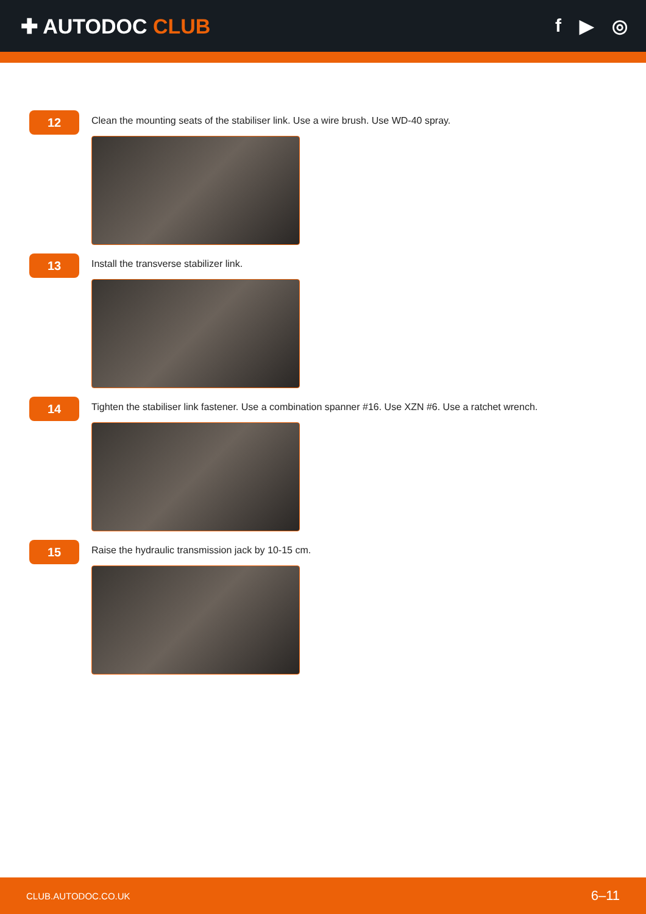✚ AUTODOC CLUB f ▶ ◎
12
Clean the mounting seats of the stabiliser link. Use a wire brush. Use WD-40 spray.
13
Install the transverse stabilizer link.
14
Tighten the stabiliser link fastener. Use a combination spanner #16. Use XZN #6. Use a ratchet wrench.
15
Raise the hydraulic transmission jack by 10-15 cm.
CLUB.AUTODOC.CO.UK 6–11